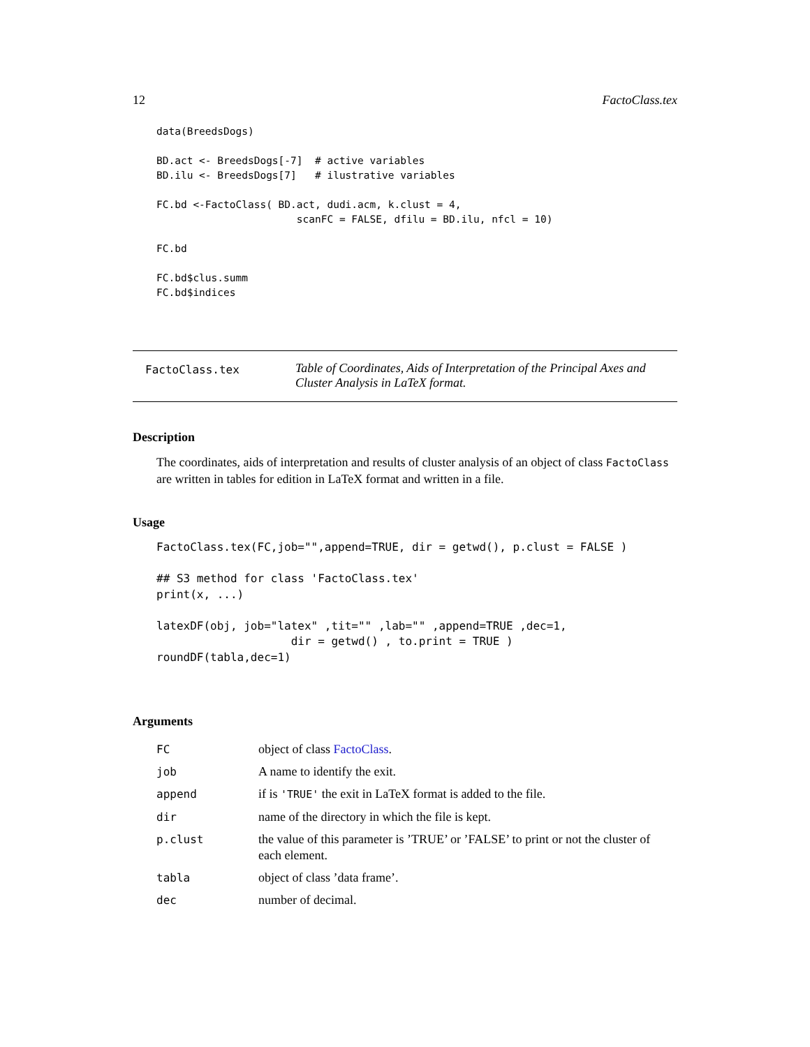12 FactoClass.tex
data(BreedsDogs)

BD.act <- BreedsDogs[-7]  # active variables
BD.ilu <- BreedsDogs[7]   # ilustrative variables

FC.bd <-FactoClass( BD.act, dudi.acm, k.clust = 4,
                       scanFC = FALSE, dfilu = BD.ilu, nfcl = 10)

FC.bd

FC.bd$clus.summ
FC.bd$indices
FactoClass.tex
Table of Coordinates, Aids of Interpretation of the Principal Axes and Cluster Analysis in LaTeX format.
Description
The coordinates, aids of interpretation and results of cluster analysis of an object of class FactoClass are written in tables for edition in LaTeX format and written in a file.
Usage
FactoClass.tex(FC,job="",append=TRUE, dir = getwd(), p.clust = FALSE )

## S3 method for class 'FactoClass.tex'
print(x, ...)

latexDF(obj, job="latex" ,tit="" ,lab="" ,append=TRUE ,dec=1,
                    dir = getwd() , to.print = TRUE )
roundDF(tabla,dec=1)
Arguments
| FC | object of class FactoClass . |
| job | A name to identify the exit. |
| append | if is 'TRUE' the exit in LaTeX format is added to the file. |
| dir | name of the directory in which the file is kept. |
| p.clust | the value of this parameter is ’TRUE’ or ’FALSE’ to print or not the cluster of each element. |
| tabla | object of class ’data frame’. |
| dec | number of decimal. |